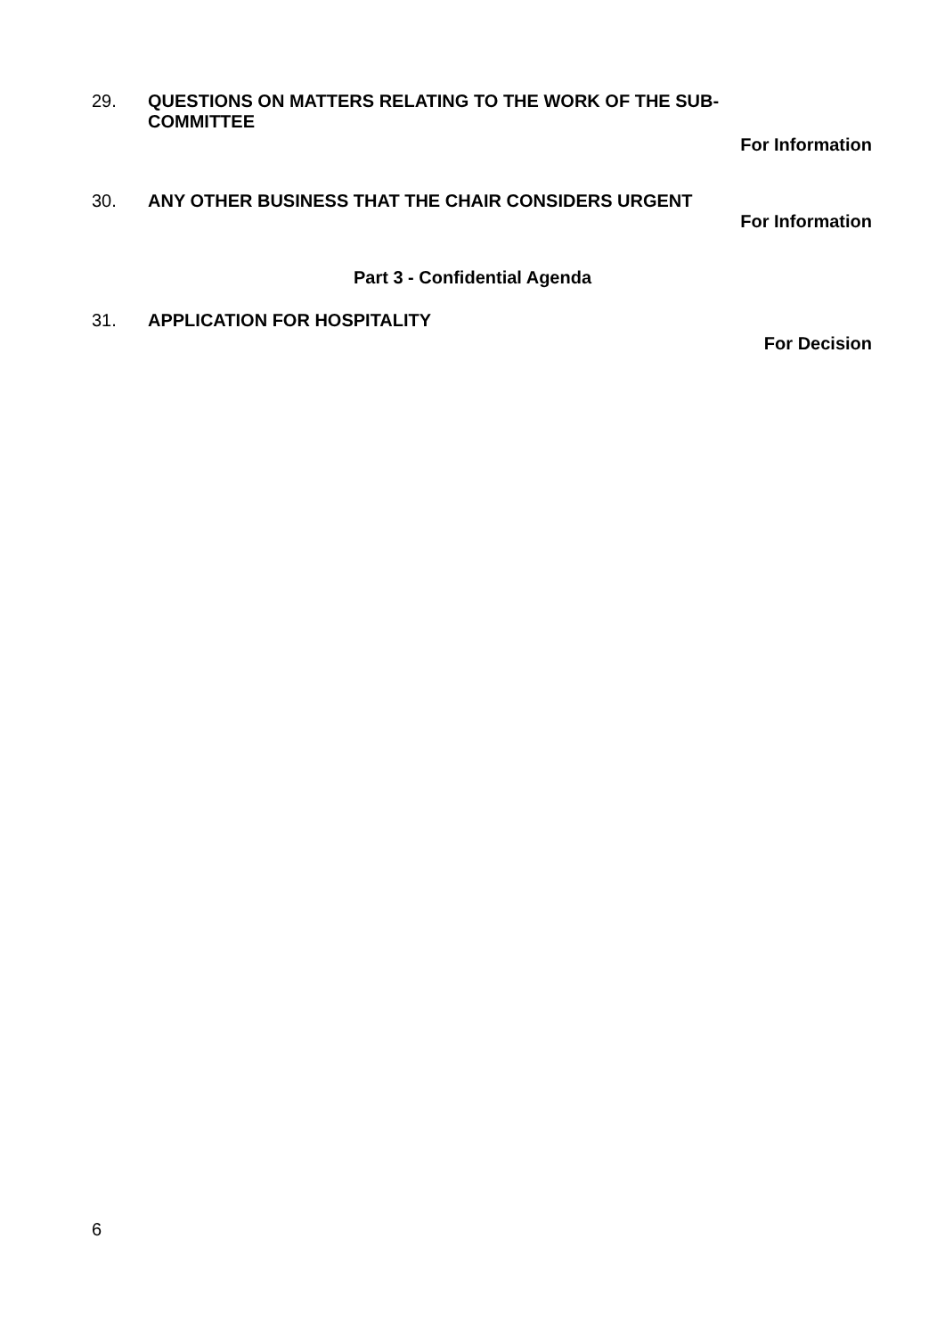29.
QUESTIONS ON MATTERS RELATING TO THE WORK OF THE SUB-COMMITTEE
For Information
30.
ANY OTHER BUSINESS THAT THE CHAIR CONSIDERS URGENT
For Information
Part 3 - Confidential Agenda
31.
APPLICATION FOR HOSPITALITY
For Decision
6